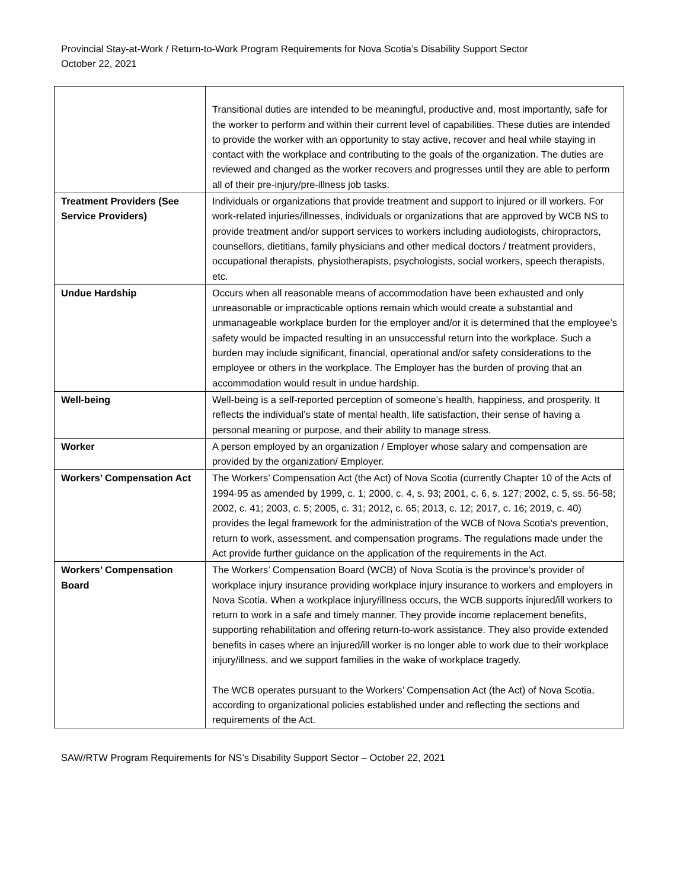Provincial Stay-at-Work / Return-to-Work Program Requirements for Nova Scotia’s Disability Support Sector
October 22, 2021
| | Transitional duties are intended to be meaningful, productive and, most importantly, safe for the worker to perform and within their current level of capabilities. These duties are intended to provide the worker with an opportunity to stay active, recover and heal while staying in contact with the workplace and contributing to the goals of the organization. The duties are reviewed and changed as the worker recovers and progresses until they are able to perform all of their pre-injury/pre-illness job tasks. |
| Treatment Providers (See Service Providers) | Individuals or organizations that provide treatment and support to injured or ill workers. For work-related injuries/illnesses, individuals or organizations that are approved by WCB NS to provide treatment and/or support services to workers including audiologists, chiropractors, counsellors, dietitians, family physicians and other medical doctors / treatment providers, occupational therapists, physiotherapists, psychologists, social workers, speech therapists, etc. |
| Undue Hardship | Occurs when all reasonable means of accommodation have been exhausted and only unreasonable or impracticable options remain which would create a substantial and unmanageable workplace burden for the employer and/or it is determined that the employee’s safety would be impacted resulting in an unsuccessful return into the workplace. Such a burden may include significant, financial, operational and/or safety considerations to the employee or others in the workplace. The Employer has the burden of proving that an accommodation would result in undue hardship. |
| Well-being | Well-being is a self-reported perception of someone’s health, happiness, and prosperity. It reflects the individual’s state of mental health, life satisfaction, their sense of having a personal meaning or purpose, and their ability to manage stress. |
| Worker | A person employed by an organization / Employer whose salary and compensation are provided by the organization/ Employer. |
| Workers’ Compensation Act | The Workers’ Compensation Act (the Act) of Nova Scotia (currently Chapter 10 of the Acts of 1994-95 as amended by 1999, c. 1; 2000, c. 4, s. 93; 2001, c. 6, s. 127; 2002, c. 5, ss. 56-58; 2002, c. 41; 2003, c. 5; 2005, c. 31; 2012, c. 65; 2013, c. 12; 2017, c. 16; 2019, c. 40) provides the legal framework for the administration of the WCB of Nova Scotia’s prevention, return to work, assessment, and compensation programs. The regulations made under the Act provide further guidance on the application of the requirements in the Act. |
| Workers’ Compensation Board | The Workers’ Compensation Board (WCB) of Nova Scotia is the province’s provider of workplace injury insurance providing workplace injury insurance to workers and employers in Nova Scotia. When a workplace injury/illness occurs, the WCB supports injured/ill workers to return to work in a safe and timely manner. They provide income replacement benefits, supporting rehabilitation and offering return-to-work assistance. They also provide extended benefits in cases where an injured/ill worker is no longer able to work due to their workplace injury/illness, and we support families in the wake of workplace tragedy. The WCB operates pursuant to the Workers’ Compensation Act (the Act) of Nova Scotia, according to organizational policies established under and reflecting the sections and requirements of the Act. |
SAW/RTW Program Requirements for NS’s Disability Support Sector – October 22, 2021